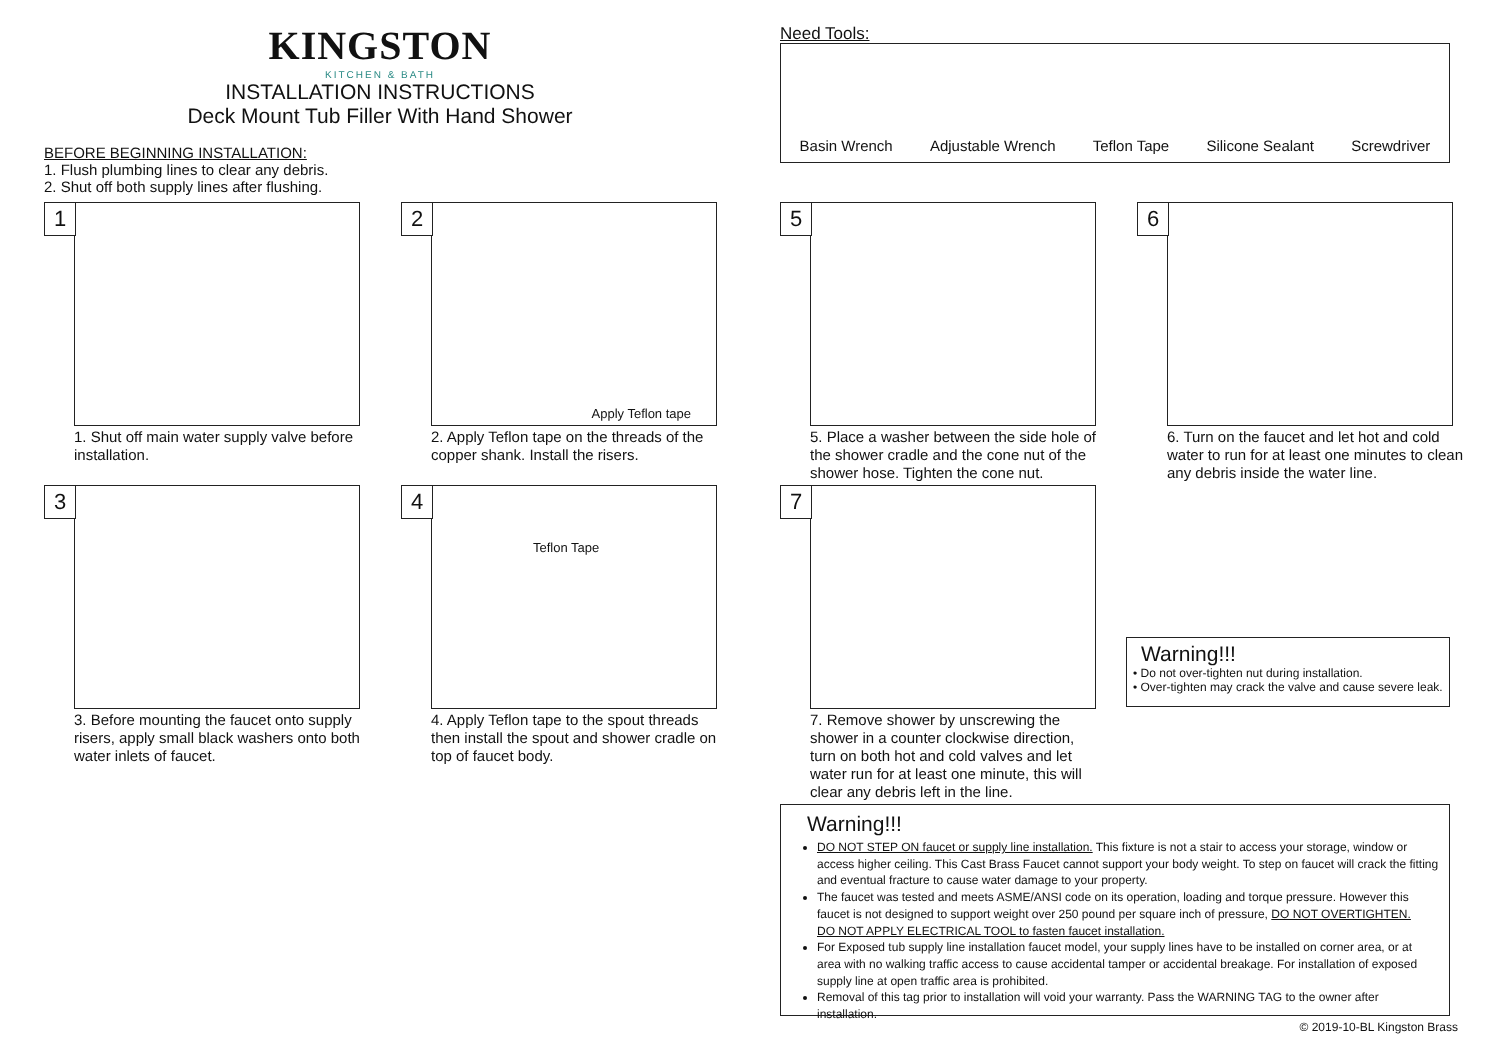KINGSTON
KITCHEN & BATH
INSTALLATION INSTRUCTIONS
Deck Mount Tub Filler With Hand Shower
BEFORE BEGINNING INSTALLATION:
1. Flush plumbing lines to clear any debris.
2. Shut off both supply lines after flushing.
Need Tools:
Basin Wrench Adjustable Wrench Teflon Tape Silicone Sealant Screwdriver
1
1. Shut off main water supply valve before installation.
2
Apply Teflon tape
2. Apply Teflon tape on the threads of the copper shank. Install the risers.
3
3. Before mounting the faucet onto supply risers, apply small black washers onto both water inlets of faucet.
4
Teflon Tape
4. Apply Teflon tape to the spout threads then install the spout and shower cradle on top of faucet body.
5
5. Place a washer between the side hole of the shower cradle and the cone nut of the shower hose. Tighten the cone nut.
6
6. Turn on the faucet and let hot and cold water to run for at least one minutes to clean any debris inside the water line.
7
7. Remove shower by unscrewing the shower in a counter clockwise direction, turn on both hot and cold valves and let water run for at least one minute, this will clear any debris left in the line.
Warning!!!
• Do not over-tighten nut during installation.
• Over-tighten may crack the valve and cause severe leak.
Warning!!!
DO NOT STEP ON faucet or supply line installation. This fixture is not a stair to access your storage, window or access higher ceiling. This Cast Brass Faucet cannot support your body weight. To step on faucet will crack the fitting and eventual fracture to cause water damage to your property.
The faucet was tested and meets ASME/ANSI code on its operation, loading and torque pressure. However this faucet is not designed to support weight over 250 pound per square inch of pressure, DO NOT OVERTIGHTEN.
DO NOT APPLY ELECTRICAL TOOL to fasten faucet installation.
For Exposed tub supply line installation faucet model, your supply lines have to be installed on corner area, or at area with no walking traffic access to cause accidental tamper or accidental breakage. For installation of exposed supply line at open traffic area is prohibited.
Removal of this tag prior to installation will void your warranty. Pass the WARNING TAG to the owner after installation.
© 2019-10-BL Kingston Brass